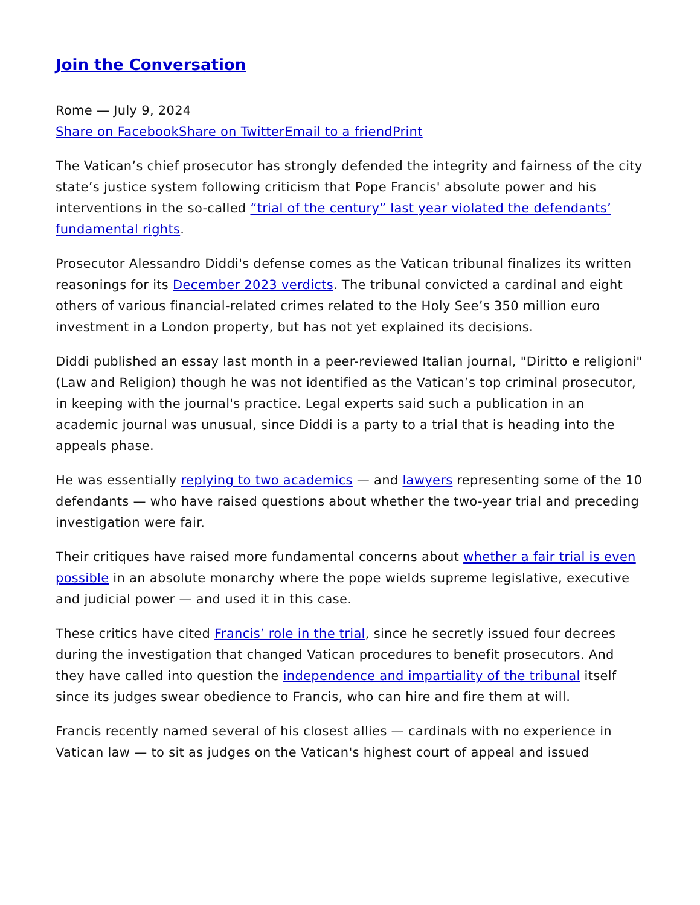Join the Conversation
Rome — July 9, 2024
Share on Facebook Share on Twitter Email to a friend Print
The Vatican’s chief prosecutor has strongly defended the integrity and fairness of the city state’s justice system following criticism that Pope Francis' absolute power and his interventions in the so-called “trial of the century” last year violated the defendants’ fundamental rights.
Prosecutor Alessandro Diddi's defense comes as the Vatican tribunal finalizes its written reasonings for its December 2023 verdicts. The tribunal convicted a cardinal and eight others of various financial-related crimes related to the Holy See’s 350 million euro investment in a London property, but has not yet explained its decisions.
Diddi published an essay last month in a peer-reviewed Italian journal, "Diritto e religioni" (Law and Religion) though he was not identified as the Vatican’s top criminal prosecutor, in keeping with the journal's practice. Legal experts said such a publication in an academic journal was unusual, since Diddi is a party to a trial that is heading into the appeals phase.
He was essentially replying to two academics — and lawyers representing some of the 10 defendants — who have raised questions about whether the two-year trial and preceding investigation were fair.
Their critiques have raised more fundamental concerns about whether a fair trial is even possible in an absolute monarchy where the pope wields supreme legislative, executive and judicial power — and used it in this case.
These critics have cited Francis’ role in the trial, since he secretly issued four decrees during the investigation that changed Vatican procedures to benefit prosecutors. And they have called into question the independence and impartiality of the tribunal itself since its judges swear obedience to Francis, who can hire and fire them at will.
Francis recently named several of his closest allies — cardinals with no experience in Vatican law — to sit as judges on the Vatican's highest court of appeal and issued